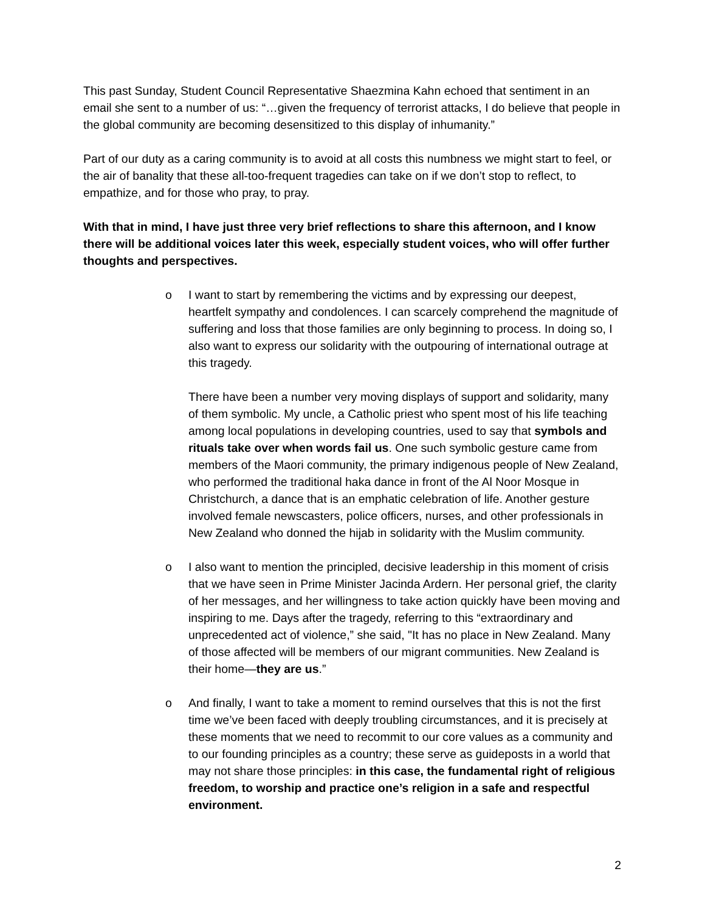This past Sunday, Student Council Representative Shaezmina Kahn echoed that sentiment in an email she sent to a number of us: “…given the frequency of terrorist attacks, I do believe that people in the global community are becoming desensitized to this display of inhumanity.”
Part of our duty as a caring community is to avoid at all costs this numbness we might start to feel, or the air of banality that these all-too-frequent tragedies can take on if we don’t stop to reflect, to empathize, and for those who pray, to pray.
With that in mind, I have just three very brief reflections to share this afternoon, and I know there will be additional voices later this week, especially student voices, who will offer further thoughts and perspectives.
o I want to start by remembering the victims and by expressing our deepest, heartfelt sympathy and condolences. I can scarcely comprehend the magnitude of suffering and loss that those families are only beginning to process. In doing so, I also want to express our solidarity with the outpouring of international outrage at this tragedy.
There have been a number very moving displays of support and solidarity, many of them symbolic. My uncle, a Catholic priest who spent most of his life teaching among local populations in developing countries, used to say that symbols and rituals take over when words fail us. One such symbolic gesture came from members of the Maori community, the primary indigenous people of New Zealand, who performed the traditional haka dance in front of the Al Noor Mosque in Christchurch, a dance that is an emphatic celebration of life. Another gesture involved female newscasters, police officers, nurses, and other professionals in New Zealand who donned the hijab in solidarity with the Muslim community.
o I also want to mention the principled, decisive leadership in this moment of crisis that we have seen in Prime Minister Jacinda Ardern. Her personal grief, the clarity of her messages, and her willingness to take action quickly have been moving and inspiring to me. Days after the tragedy, referring to this “extraordinary and unprecedented act of violence,” she said, "It has no place in New Zealand. Many of those affected will be members of our migrant communities. New Zealand is their home—they are us.”
o And finally, I want to take a moment to remind ourselves that this is not the first time we’ve been faced with deeply troubling circumstances, and it is precisely at these moments that we need to recommit to our core values as a community and to our founding principles as a country; these serve as guideposts in a world that may not share those principles: in this case, the fundamental right of religious freedom, to worship and practice one’s religion in a safe and respectful environment.
2